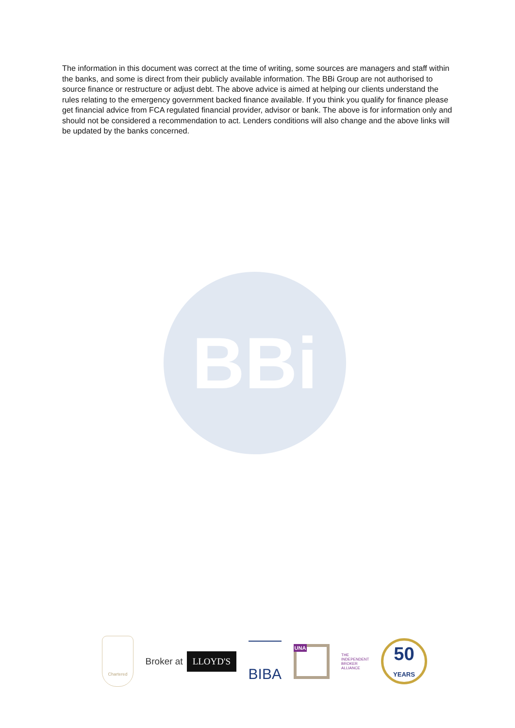The information in this document was correct at the time of writing, some sources are managers and staff within the banks, and some is direct from their publicly available information. The BBi Group are not authorised to source finance or restructure or adjust debt. The above advice is aimed at helping our clients understand the rules relating to the emergency government backed finance available. If you think you qualify for finance please get financial advice from FCA regulated financial provider, advisor or bank. The above is for information only and should not be considered a recommendation to act. Lenders conditions will also change and the above links will be updated by the banks concerned.
BBi
Chartered
Broker at LLOYD'S
BIBA
UNA
THE
INDEPENDENT
BROKER
ALLIANCE
50
YEARS